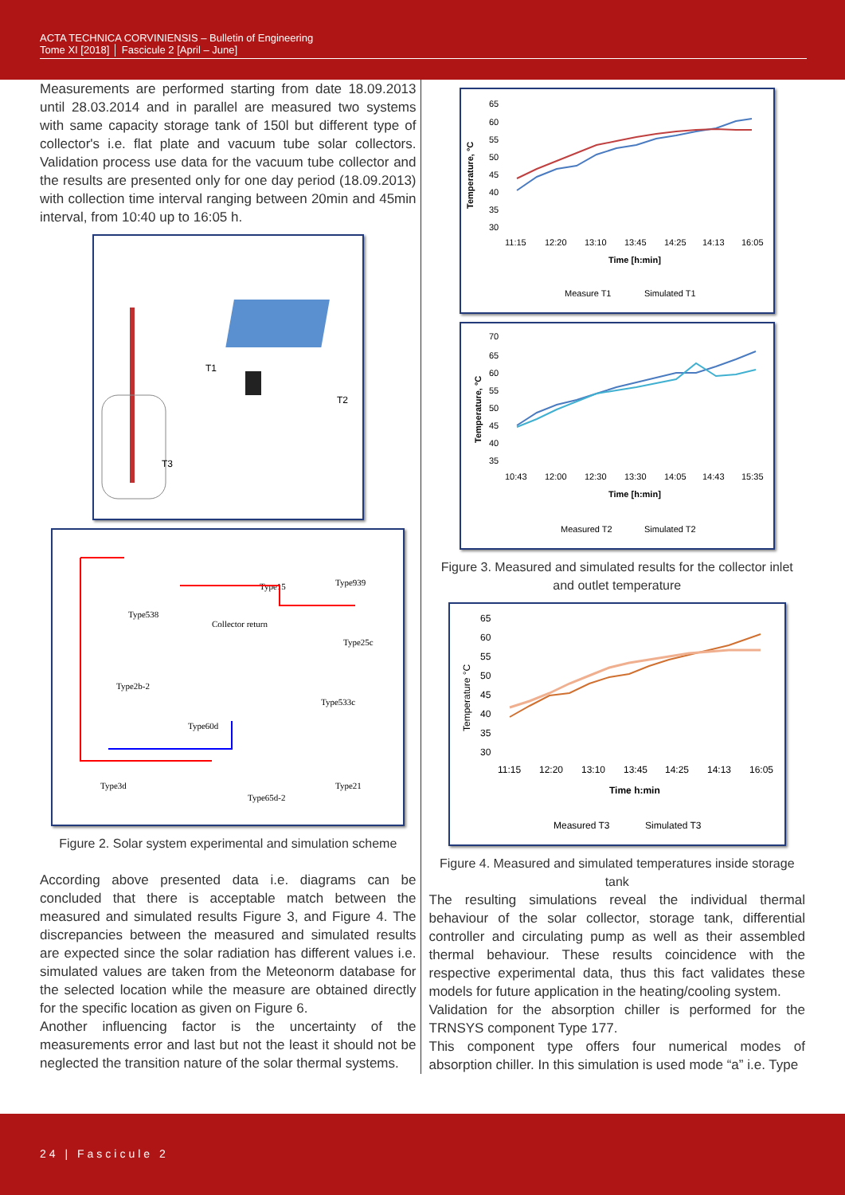ACTA TECHNICA CORVINIENSIS – Bulletin of Engineering
Tome XI [2018] │ Fascicule 2 [April – June]
Measurements are performed starting from date 18.09.2013 until 28.03.2014 and in parallel are measured two systems with same capacity storage tank of 150l but different type of collector's i.e. flat plate and vacuum tube solar collectors. Validation process use data for the vacuum tube collector and the results are presented only for one day period (18.09.2013) with collection time interval ranging between 20min and 45min interval, from 10:40 up to 16:05 h.
T1
T2
T3
Type538
Type15
Type939
Collector return
Type25c
Type2b-2
Type60d
Type533c
Type3d
Type65d-2
Type21
Figure 2. Solar system experimental and simulation scheme
According above presented data i.e. diagrams can be concluded that there is acceptable match between the measured and simulated results Figure 3, and Figure 4. The discrepancies between the measured and simulated results are expected since the solar radiation has different values i.e. simulated values are taken from the Meteonorm database for the selected location while the measure are obtained directly for the specific location as given on Figure 6.
Another influencing factor is the uncertainty of the measurements error and last but not the least it should not be neglected the transition nature of the solar thermal systems.
Temperature, °C
65
60
55
50
45
40
35
30
11:15
12:20
13:10
13:45
14:25
14:13
16:05
Time [h:min]
Measure T1
Simulated T1
Temperature, °C
70
65
60
55
50
45
40
35
10:43
12:00
12:30
13:30
14:05
14:43
15:35
Time [h:min]
Measured T2
Simulated T2
Figure 3. Measured and simulated results for the collector inlet and outlet temperature
Temperature °C
65
60
55
50
45
40
35
30
11:15
12:20
13:10
13:45
14:25
14:13
16:05
Time h:min
Measured T3
Simulated T3
Figure 4. Measured and simulated temperatures inside storage tank
The resulting simulations reveal the individual thermal behaviour of the solar collector, storage tank, differential controller and circulating pump as well as their assembled thermal behaviour. These results coincidence with the respective experimental data, thus this fact validates these models for future application in the heating/cooling system.
Validation for the absorption chiller is performed for the TRNSYS component Type 177.
This component type offers four numerical modes of absorption chiller. In this simulation is used mode “a” i.e. Type
24 | Fascicule 2